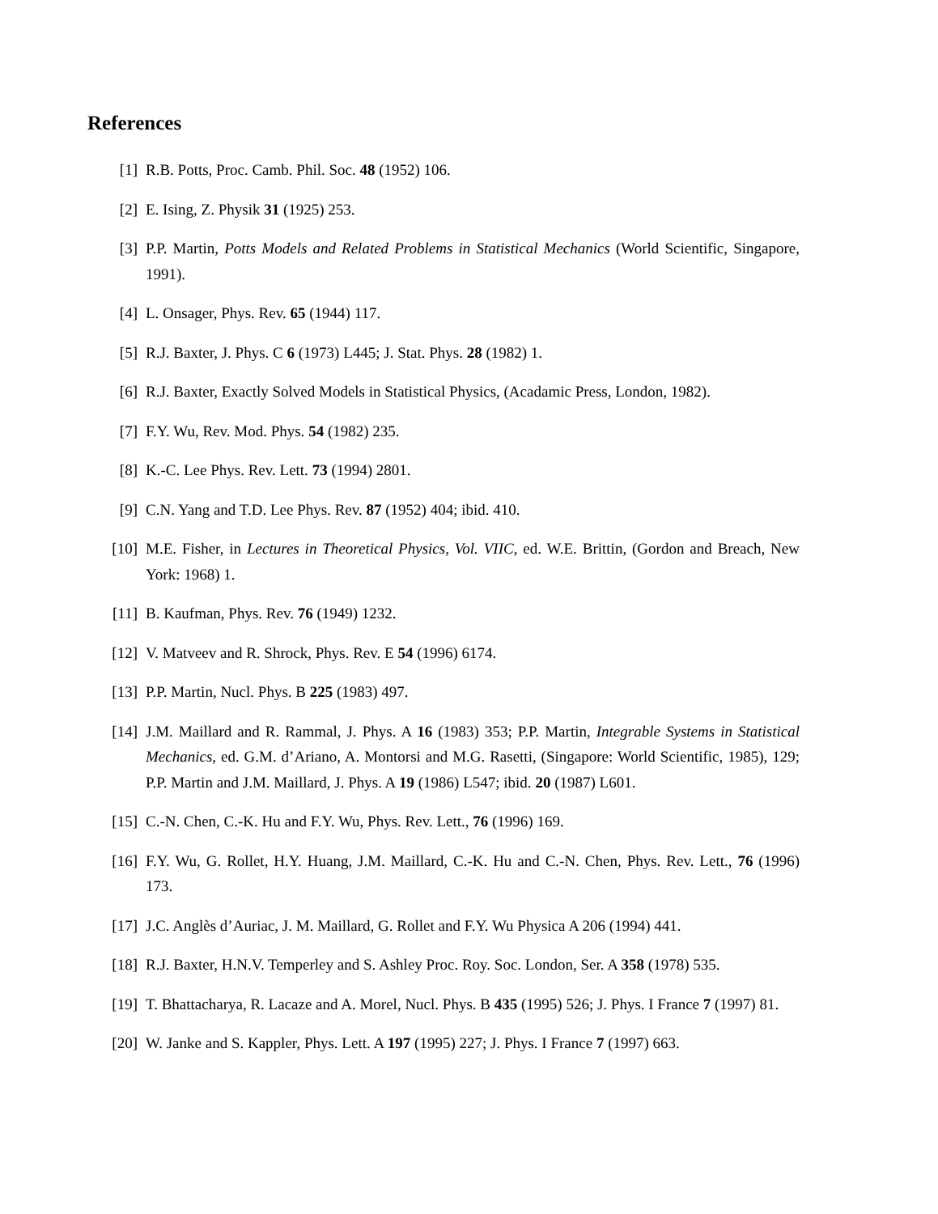References
[1] R.B. Potts, Proc. Camb. Phil. Soc. 48 (1952) 106.
[2] E. Ising, Z. Physik 31 (1925) 253.
[3] P.P. Martin, Potts Models and Related Problems in Statistical Mechanics (World Scientific, Singapore, 1991).
[4] L. Onsager, Phys. Rev. 65 (1944) 117.
[5] R.J. Baxter, J. Phys. C 6 (1973) L445; J. Stat. Phys. 28 (1982) 1.
[6] R.J. Baxter, Exactly Solved Models in Statistical Physics, (Acadamic Press, London, 1982).
[7] F.Y. Wu, Rev. Mod. Phys. 54 (1982) 235.
[8] K.-C. Lee Phys. Rev. Lett. 73 (1994) 2801.
[9] C.N. Yang and T.D. Lee Phys. Rev. 87 (1952) 404; ibid. 410.
[10] M.E. Fisher, in Lectures in Theoretical Physics, Vol. VIIC, ed. W.E. Brittin, (Gordon and Breach, New York: 1968) 1.
[11] B. Kaufman, Phys. Rev. 76 (1949) 1232.
[12] V. Matveev and R. Shrock, Phys. Rev. E 54 (1996) 6174.
[13] P.P. Martin, Nucl. Phys. B 225 (1983) 497.
[14] J.M. Maillard and R. Rammal, J. Phys. A 16 (1983) 353; P.P. Martin, Integrable Systems in Statistical Mechanics, ed. G.M. d’Ariano, A. Montorsi and M.G. Rasetti, (Singapore: World Scientific, 1985), 129; P.P. Martin and J.M. Maillard, J. Phys. A 19 (1986) L547; ibid. 20 (1987) L601.
[15] C.-N. Chen, C.-K. Hu and F.Y. Wu, Phys. Rev. Lett., 76 (1996) 169.
[16] F.Y. Wu, G. Rollet, H.Y. Huang, J.M. Maillard, C.-K. Hu and C.-N. Chen, Phys. Rev. Lett., 76 (1996) 173.
[17] J.C. Anglès d’Auriac, J. M. Maillard, G. Rollet and F.Y. Wu Physica A 206 (1994) 441.
[18] R.J. Baxter, H.N.V. Temperley and S. Ashley Proc. Roy. Soc. London, Ser. A 358 (1978) 535.
[19] T. Bhattacharya, R. Lacaze and A. Morel, Nucl. Phys. B 435 (1995) 526; J. Phys. I France 7 (1997) 81.
[20] W. Janke and S. Kappler, Phys. Lett. A 197 (1995) 227; J. Phys. I France 7 (1997) 663.